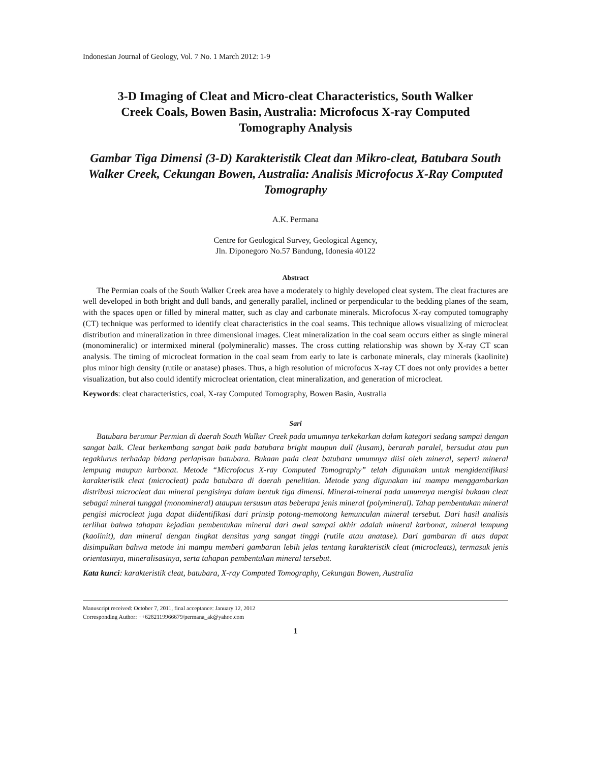Indonesian Journal of Geology, Vol. 7 No. 1 March 2012: 1-9
3-D Imaging of Cleat and Micro-cleat Characteristics, South Walker Creek Coals, Bowen Basin, Australia: Microfocus X-ray Computed Tomography Analysis
Gambar Tiga Dimensi (3-D) Karakteristik Cleat dan Mikro-cleat, Batubara South Walker Creek, Cekungan Bowen, Australia: Analisis Microfocus X-Ray Computed Tomography
A.K. Permana
Centre for Geological Survey, Geological Agency,
Jln. Diponegoro No.57 Bandung, Idonesia 40122
Abstract
The Permian coals of the South Walker Creek area have a moderately to highly developed cleat system. The cleat fractures are well developed in both bright and dull bands, and generally parallel, inclined or perpendicular to the bedding planes of the seam, with the spaces open or filled by mineral matter, such as clay and carbonate minerals. Microfocus X-ray computed tomography (CT) technique was performed to identify cleat characteristics in the coal seams. This technique allows visualizing of microcleat distribution and mineralization in three dimensional images. Cleat mineralization in the coal seam occurs either as single mineral (monomineralic) or intermixed mineral (polymineralic) masses. The cross cutting relationship was shown by X-ray CT scan analysis. The timing of microcleat formation in the coal seam from early to late is carbonate minerals, clay minerals (kaolinite) plus minor high density (rutile or anatase) phases. Thus, a high resolution of microfocus X-ray CT does not only provides a better visualization, but also could identify microcleat orientation, cleat mineralization, and generation of microcleat.
Keywords: cleat characteristics, coal, X-ray Computed Tomography, Bowen Basin, Australia
Sari
Batubara berumur Permian di daerah South Walker Creek pada umumnya terkekarkan dalam kategori sedang sampai dengan sangat baik. Cleat berkembang sangat baik pada batubara bright maupun dull (kusam), berarah paralel, bersudut atau pun tegaklurus terhadap bidang perlapisan batubara. Bukaan pada cleat batubara umumnya diisi oleh mineral, seperti mineral lempung maupun karbonat. Metode “Microfocus X-ray Computed Tomography” telah digunakan untuk mengidentifikasi karakteristik cleat (microcleat) pada batubara di daerah penelitian. Metode yang digunakan ini mampu menggambarkan distribusi microcleat dan mineral pengisinya dalam bentuk tiga dimensi. Mineral-mineral pada umumnya mengisi bukaan cleat sebagai mineral tunggal (monomineral) ataupun tersusun atas beberapa jenis mineral (polymineral). Tahap pembentukan mineral pengisi microcleat juga dapat diidentifikasi dari prinsip potong-memotong kemunculan mineral tersebut. Dari hasil analisis terlihat bahwa tahapan kejadian pembentukan mineral dari awal sampai akhir adalah mineral karbonat, mineral lempung (kaolinit), dan mineral dengan tingkat densitas yang sangat tinggi (rutile atau anatase). Dari gambaran di atas dapat disimpulkan bahwa metode ini mampu memberi gambaran lebih jelas tentang karakteristik cleat (microcleats), termasuk jenis orientasinya, mineralisasinya, serta tahapan pembentukan mineral tersebut.
Kata kunci: karakteristik cleat, batubara, X-ray Computed Tomography, Cekungan Bowen, Australia
Manuscript received: October 7, 2011, final acceptance: January 12, 2012
Corresponding Author: ++6282119966679/permana_ak@yahoo.com
1